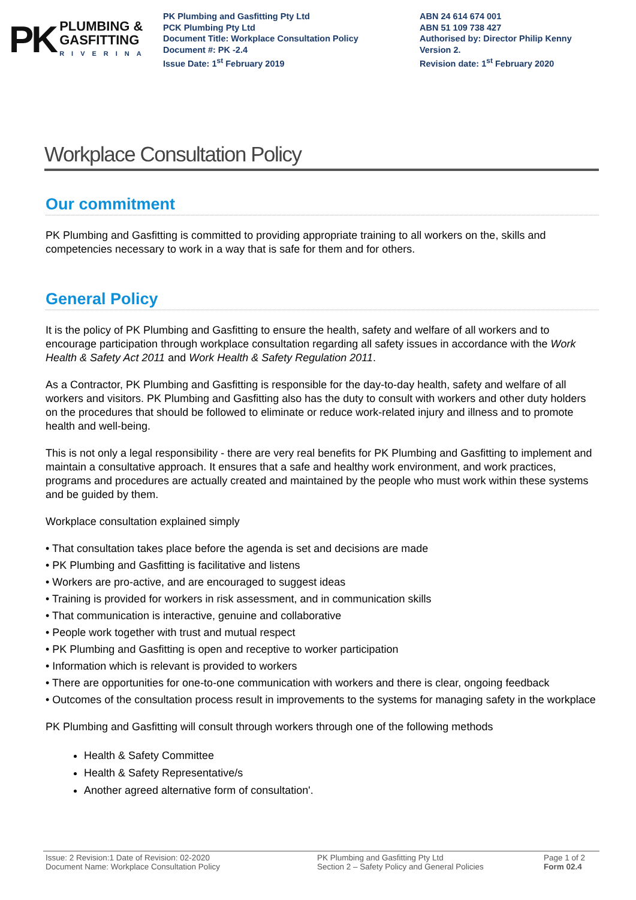PK
PLUMBING &
GASFITTING
RIVERINA
PK Plumbing and Gasfitting Pty Ltd
PCK Plumbing Pty Ltd
Document Title: Workplace Consultation Policy
Document #: PK -2.4
Issue Date: 1<sup>st</sup> February 2019
ABN 24 614 674 001
ABN 51 109 738 427
Authorised by: Director Philip Kenny
Version 2.
Revision date: 1<sup>st</sup> February 2020
Workplace Consultation Policy
Our commitment
PK Plumbing and Gasfitting is committed to providing appropriate training to all workers on the, skills and competencies necessary to work in a way that is safe for them and for others.
General Policy
It is the policy of PK Plumbing and Gasfitting to ensure the health, safety and welfare of all workers and to encourage participation through workplace consultation regarding all safety issues in accordance with the Work Health & Safety Act 2011 and Work Health & Safety Regulation 2011.
As a Contractor, PK Plumbing and Gasfitting is responsible for the day-to-day health, safety and welfare of all workers and visitors. PK Plumbing and Gasfitting also has the duty to consult with workers and other duty holders on the procedures that should be followed to eliminate or reduce work-related injury and illness and to promote health and well-being.
This is not only a legal responsibility - there are very real benefits for PK Plumbing and Gasfitting to implement and maintain a consultative approach. It ensures that a safe and healthy work environment, and work practices, programs and procedures are actually created and maintained by the people who must work within these systems and be guided by them.
Workplace consultation explained simply
• That consultation takes place before the agenda is set and decisions are made
• PK Plumbing and Gasfitting is facilitative and listens
• Workers are pro-active, and are encouraged to suggest ideas
• Training is provided for workers in risk assessment, and in communication skills
• That communication is interactive, genuine and collaborative
• People work together with trust and mutual respect
• PK Plumbing and Gasfitting is open and receptive to worker participation
• Information which is relevant is provided to workers
• There are opportunities for one-to-one communication with workers and there is clear, ongoing feedback
• Outcomes of the consultation process result in improvements to the systems for managing safety in the workplace
PK Plumbing and Gasfitting will consult through workers through one of the following methods
Health & Safety Committee
Health & Safety Representative/s
Another agreed alternative form of consultation'.
Issue: 2 Revision:1 Date of Revision: 02-2020
Document Name: Workplace Consultation Policy
PK Plumbing and Gasfitting Pty Ltd
Section 2 – Safety Policy and General Policies
Page 1 of 2
Form 02.4